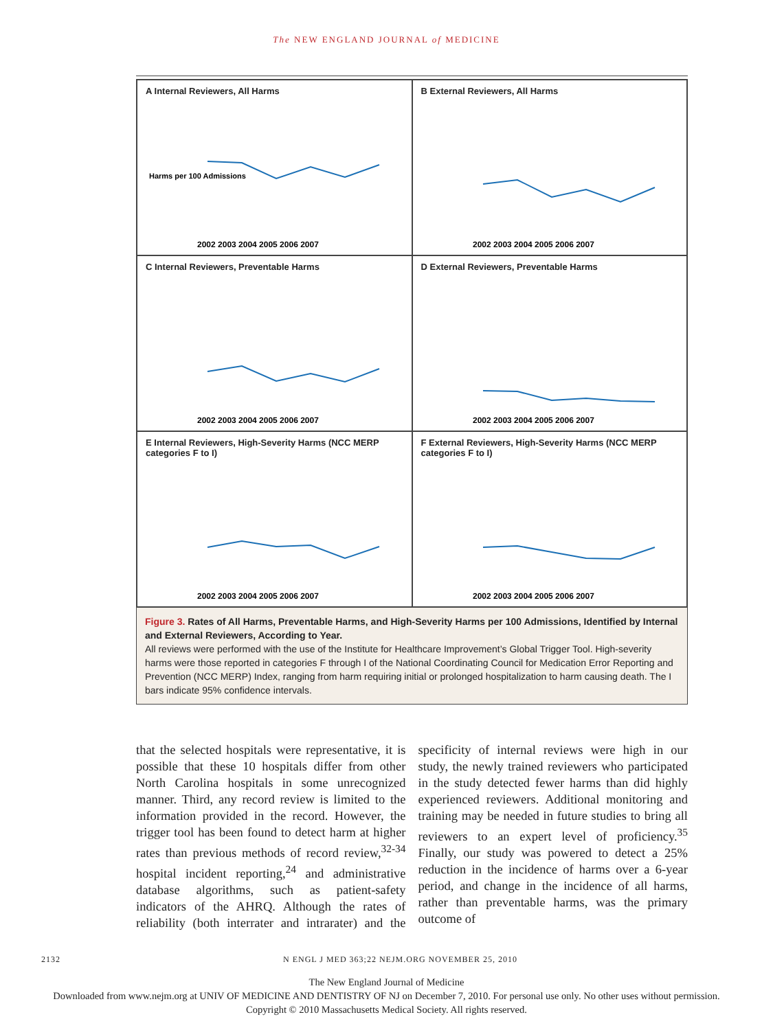The NEW ENGLAND JOURNAL of MEDICINE
A Internal Reviewers, All Harms
Harms per 100 Admissions
2002 2003 2004 2005 2006 2007
B External Reviewers, All Harms
2002 2003 2004 2005 2006 2007
C Internal Reviewers, Preventable Harms
2002 2003 2004 2005 2006 2007
D External Reviewers, Preventable Harms
2002 2003 2004 2005 2006 2007
E Internal Reviewers, High-Severity Harms (NCC MERP categories F to I)
2002 2003 2004 2005 2006 2007
F External Reviewers, High-Severity Harms (NCC MERP categories F to I)
2002 2003 2004 2005 2006 2007
Figure 3. Rates of All Harms, Preventable Harms, and High-Severity Harms per 100 Admissions, Identified by Internal and External Reviewers, According to Year.
All reviews were performed with the use of the Institute for Healthcare Improvement’s Global Trigger Tool. High-severity harms were those reported in categories F through I of the National Coordinating Council for Medication Error Reporting and Prevention (NCC MERP) Index, ranging from harm requiring initial or prolonged hospitalization to harm causing death. The I bars indicate 95% confidence intervals.
that the selected hospitals were representative, it is possible that these 10 hospitals differ from other North Carolina hospitals in some unrecognized manner. Third, any record review is limited to the information provided in the record. However, the trigger tool has been found to detect harm at higher rates than previous methods of record review,<sup>32-34</sup> hospital incident reporting,<sup>24</sup> and administrative database algorithms, such as patient-safety indicators of the AHRQ. Although the rates of reliability (both interrater and intrarater) and the specificity of internal reviews were high in our study, the newly trained reviewers who participated in the study detected fewer harms than did highly experienced reviewers. Additional monitoring and training may be needed in future studies to bring all reviewers to an expert level of proficiency.<sup>35</sup> Finally, our study was powered to detect a 25% reduction in the incidence of harms over a 6-year period, and change in the incidence of all harms, rather than preventable harms, was the primary outcome of
2132 N ENGL J MED 363;22 NEJM.ORG NOVEMBER 25, 2010
The New England Journal of Medicine
Downloaded from www.nejm.org at UNIV OF MEDICINE AND DENTISTRY OF NJ on December 7, 2010. For personal use only. No other uses without permission.
Copyright © 2010 Massachusetts Medical Society. All rights reserved.